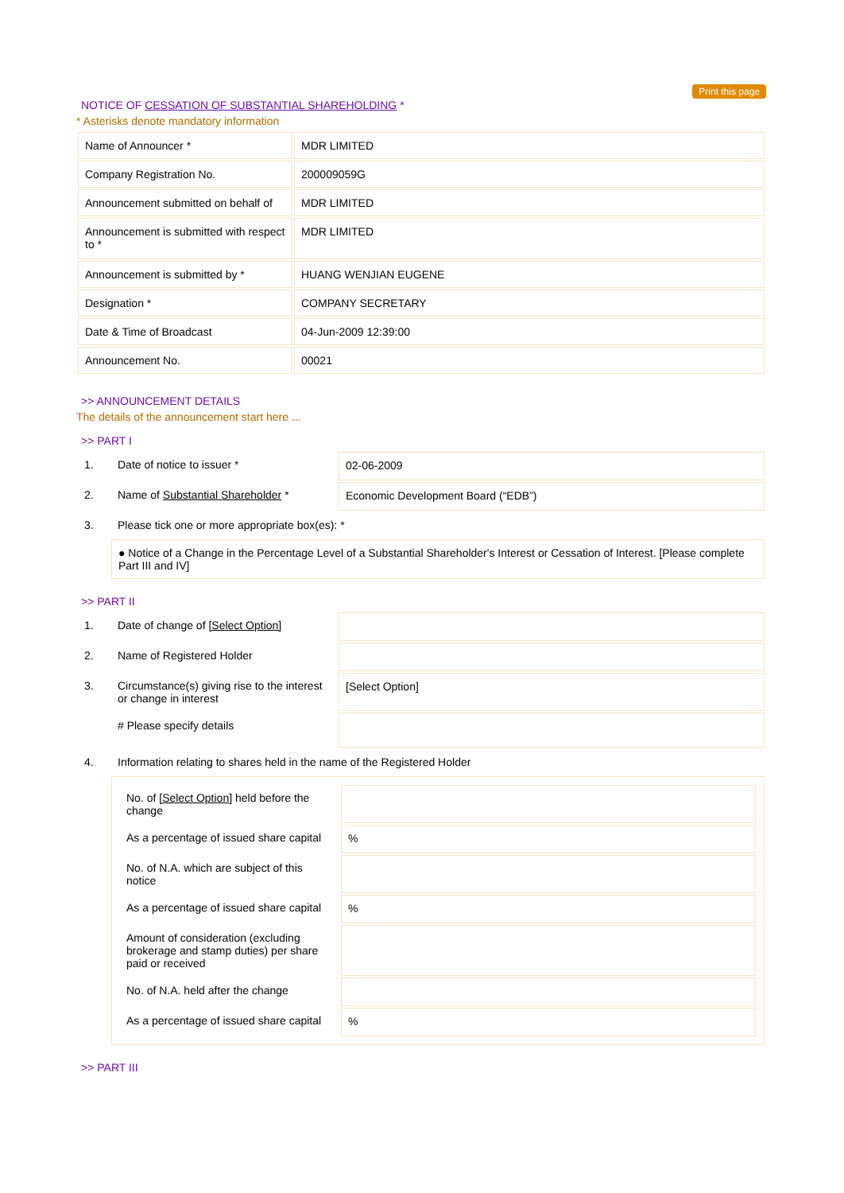Print this page
NOTICE OF CESSATION OF SUBSTANTIAL SHAREHOLDING *
* Asterisks denote mandatory information
| Name of Announcer * | MDR LIMITED |
| Company Registration No. | 200009059G |
| Announcement submitted on behalf of | MDR LIMITED |
| Announcement is submitted with respect to * | MDR LIMITED |
| Announcement is submitted by * | HUANG WENJIAN EUGENE |
| Designation * | COMPANY SECRETARY |
| Date & Time of Broadcast | 04-Jun-2009 12:39:00 |
| Announcement No. | 00021 |
>> ANNOUNCEMENT DETAILS
The details of the announcement start here ...
>> PART I
| 1. | Date of notice to issuer * | 02-06-2009 |
| 2. | Name of Substantial Shareholder * | Economic Development Board (“EDB”) |
| 3. | Please tick one or more appropriate box(es): * | |
| | ● Notice of a Change in the Percentage Level of a Substantial Shareholder's Interest or Cessation of Interest. [Please complete Part III and IV] | |
>> PART II
| 1. | Date of change of [Select Option] | |
| 2. | Name of Registered Holder | |
| 3. | Circumstance(s) giving rise to the interest or change in interest | [Select Option] |
| | # Please specify details | |
| 4. | Information relating to shares held in the name of the Registered Holder | |
| | / No. of [Select Option] held before the change / / / As a percentage of issued share capital / % / / No. of N.A. which are subject of this notice / / / As a percentage of issued share capital / % / / Amount of consideration (excluding brokerage and stamp duties) per share paid or received / / / No. of N.A. held after the change / / / As a percentage of issued share capital / % / | |
>> PART III